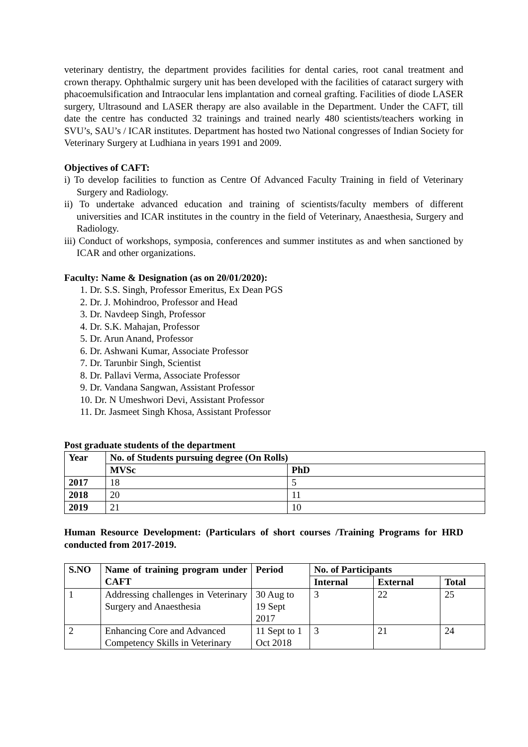veterinary dentistry, the department provides facilities for dental caries, root canal treatment and crown therapy. Ophthalmic surgery unit has been developed with the facilities of cataract surgery with phacoemulsification and Intraocular lens implantation and corneal grafting. Facilities of diode LASER surgery, Ultrasound and LASER therapy are also available in the Department. Under the CAFT, till date the centre has conducted 32 trainings and trained nearly 480 scientists/teachers working in SVU’s, SAU’s / ICAR institutes. Department has hosted two National congresses of Indian Society for Veterinary Surgery at Ludhiana in years 1991 and 2009.
Objectives of CAFT:
i) To develop facilities to function as Centre Of Advanced Faculty Training in field of Veterinary Surgery and Radiology.
ii) To undertake advanced education and training of scientists/faculty members of different universities and ICAR institutes in the country in the field of Veterinary, Anaesthesia, Surgery and Radiology.
iii) Conduct of workshops, symposia, conferences and summer institutes as and when sanctioned by ICAR and other organizations.
Faculty: Name & Designation (as on 20/01/2020):
1. Dr. S.S. Singh, Professor Emeritus, Ex Dean PGS
2. Dr. J. Mohindroo, Professor and Head
3. Dr. Navdeep Singh, Professor
4. Dr. S.K. Mahajan, Professor
5. Dr. Arun Anand, Professor
6. Dr. Ashwani Kumar, Associate Professor
7. Dr. Tarunbir Singh, Scientist
8. Dr. Pallavi Verma, Associate Professor
9. Dr. Vandana Sangwan, Assistant Professor
10. Dr. N Umeshwori Devi, Assistant Professor
11. Dr. Jasmeet Singh Khosa, Assistant Professor
Post graduate students of the department
| Year | No. of Students pursuing degree (On Rolls) | |
| --- | --- | --- |
| | MVSc | PhD |
| 2017 | 18 | 5 |
| 2018 | 20 | 11 |
| 2019 | 21 | 10 |
Human Resource Development: (Particulars of short courses /Training Programs for HRD conducted from 2017-2019.
| S.NO | Name of training program under CAFT | Period | No. of Participants | | |
| --- | --- | --- | --- | --- | --- |
| | | | Internal | External | Total |
| 1 | Addressing challenges in Veterinary Surgery and Anaesthesia | 30 Aug to 19 Sept 2017 | 3 | 22 | 25 |
| 2 | Enhancing Core and Advanced Competency Skills in Veterinary | 11 Sept to 1 Oct 2018 | 3 | 21 | 24 |